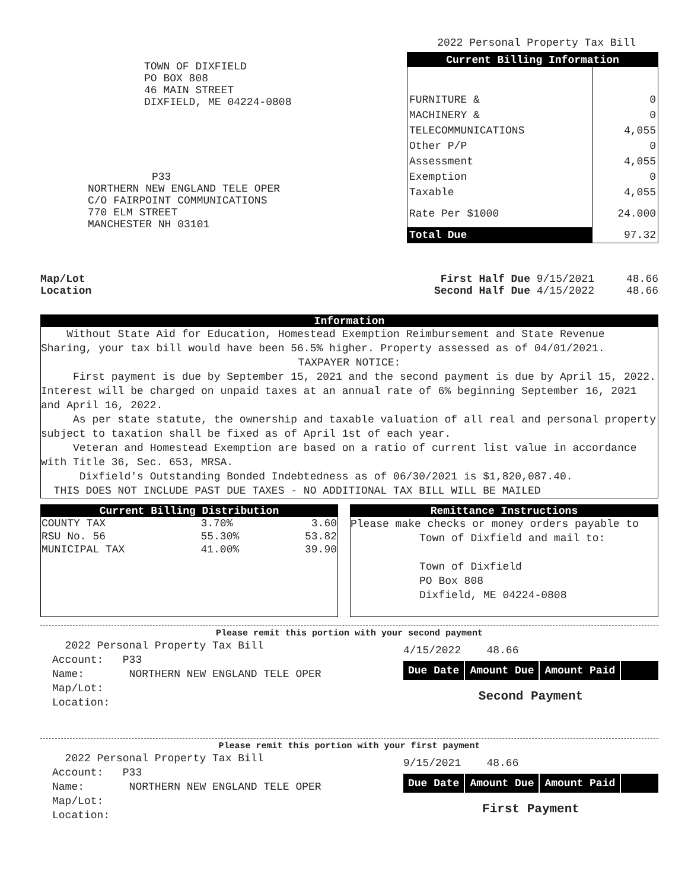TOWN OF DIXFIELD
PO BOX 808
46 MAIN STREET
DIXFIELD, ME 04224-0808
P33
NORTHERN NEW ENGLAND TELE OPER
C/O FAIRPOINT COMMUNICATIONS
770 ELM STREET
MANCHESTER NH 03101
2022 Personal Property Tax Bill
| Current Billing Information | |
| --- | --- |
| FURNITURE & | 0 |
| MACHINERY & | 0 |
| TELECOMMUNICATIONS | 4,055 |
| Other P/P | 0 |
| Assessment | 4,055 |
| Exemption | 0 |
| Taxable | 4,055 |
| Rate Per $1000 | 24.000 |
| Total Due | 97.32 |
Map/Lot
Location
First Half Due 9/15/2021 48.66
Second Half Due 4/15/2022 48.66
Information
Without State Aid for Education, Homestead Exemption Reimbursement and State Revenue Sharing, your tax bill would have been 56.5% higher. Property assessed as of 04/01/2021.
TAXPAYER NOTICE:
First payment is due by September 15, 2021 and the second payment is due by April 15, 2022. Interest will be charged on unpaid taxes at an annual rate of 6% beginning September 16, 2021 and April 16, 2022.
As per state statute, the ownership and taxable valuation of all real and personal property subject to taxation shall be fixed as of April 1st of each year.
Veteran and Homestead Exemption are based on a ratio of current list value in accordance with Title 36, Sec. 653, MRSA.
Dixfield's Outstanding Bonded Indebtedness as of 06/30/2021 is $1,820,087.40.
THIS DOES NOT INCLUDE PAST DUE TAXES - NO ADDITIONAL TAX BILL WILL BE MAILED
Current Billing Distribution
| COUNTY TAX | 3.70% | 3.60 |
| RSU No. 56 | 55.30% | 53.82 |
| MUNICIPAL TAX | 41.00% | 39.90 |
Remittance Instructions
Please make checks or money orders payable to
Town of Dixfield and mail to:
Town of Dixfield
PO Box 808
Dixfield, ME 04224-0808
Please remit this portion with your second payment
2022 Personal Property Tax Bill
Account: P33
Name: NORTHERN NEW ENGLAND TELE OPER
Map/Lot:
Location:
4/15/2022 48.66
Due Date Amount Due Amount Paid
Second Payment
Please remit this portion with your first payment
2022 Personal Property Tax Bill
Account: P33
Name: NORTHERN NEW ENGLAND TELE OPER
Map/Lot:
Location:
9/15/2021 48.66
Due Date Amount Due Amount Paid
First Payment